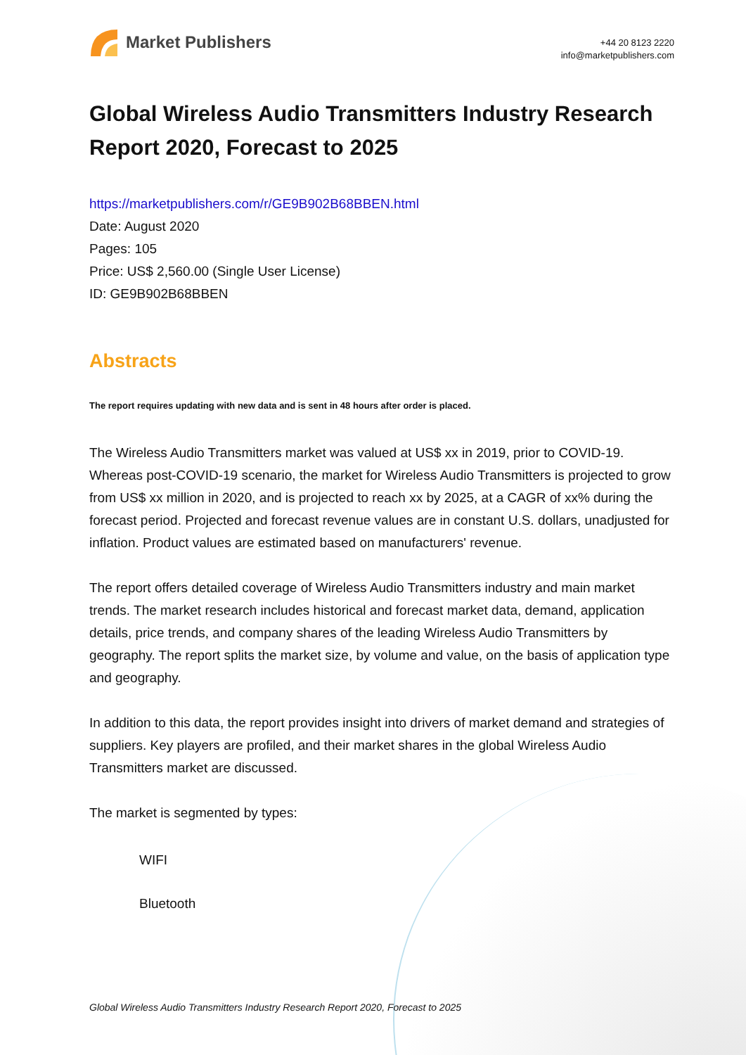Market Publishers
+44 20 8123 2220
info@marketpublishers.com
Global Wireless Audio Transmitters Industry Research Report 2020, Forecast to 2025
https://marketpublishers.com/r/GE9B902B68BBEN.html
Date: August 2020
Pages: 105
Price: US$ 2,560.00 (Single User License)
ID: GE9B902B68BBEN
Abstracts
The report requires updating with new data and is sent in 48 hours after order is placed.
The Wireless Audio Transmitters market was valued at US$ xx in 2019, prior to COVID-19. Whereas post-COVID-19 scenario, the market for Wireless Audio Transmitters is projected to grow from US$ xx million in 2020, and is projected to reach xx by 2025, at a CAGR of xx% during the forecast period. Projected and forecast revenue values are in constant U.S. dollars, unadjusted for inflation. Product values are estimated based on manufacturers' revenue.
The report offers detailed coverage of Wireless Audio Transmitters industry and main market trends. The market research includes historical and forecast market data, demand, application details, price trends, and company shares of the leading Wireless Audio Transmitters by geography. The report splits the market size, by volume and value, on the basis of application type and geography.
In addition to this data, the report provides insight into drivers of market demand and strategies of suppliers. Key players are profiled, and their market shares in the global Wireless Audio Transmitters market are discussed.
The market is segmented by types:
WIFI
Bluetooth
Global Wireless Audio Transmitters Industry Research Report 2020, Forecast to 2025